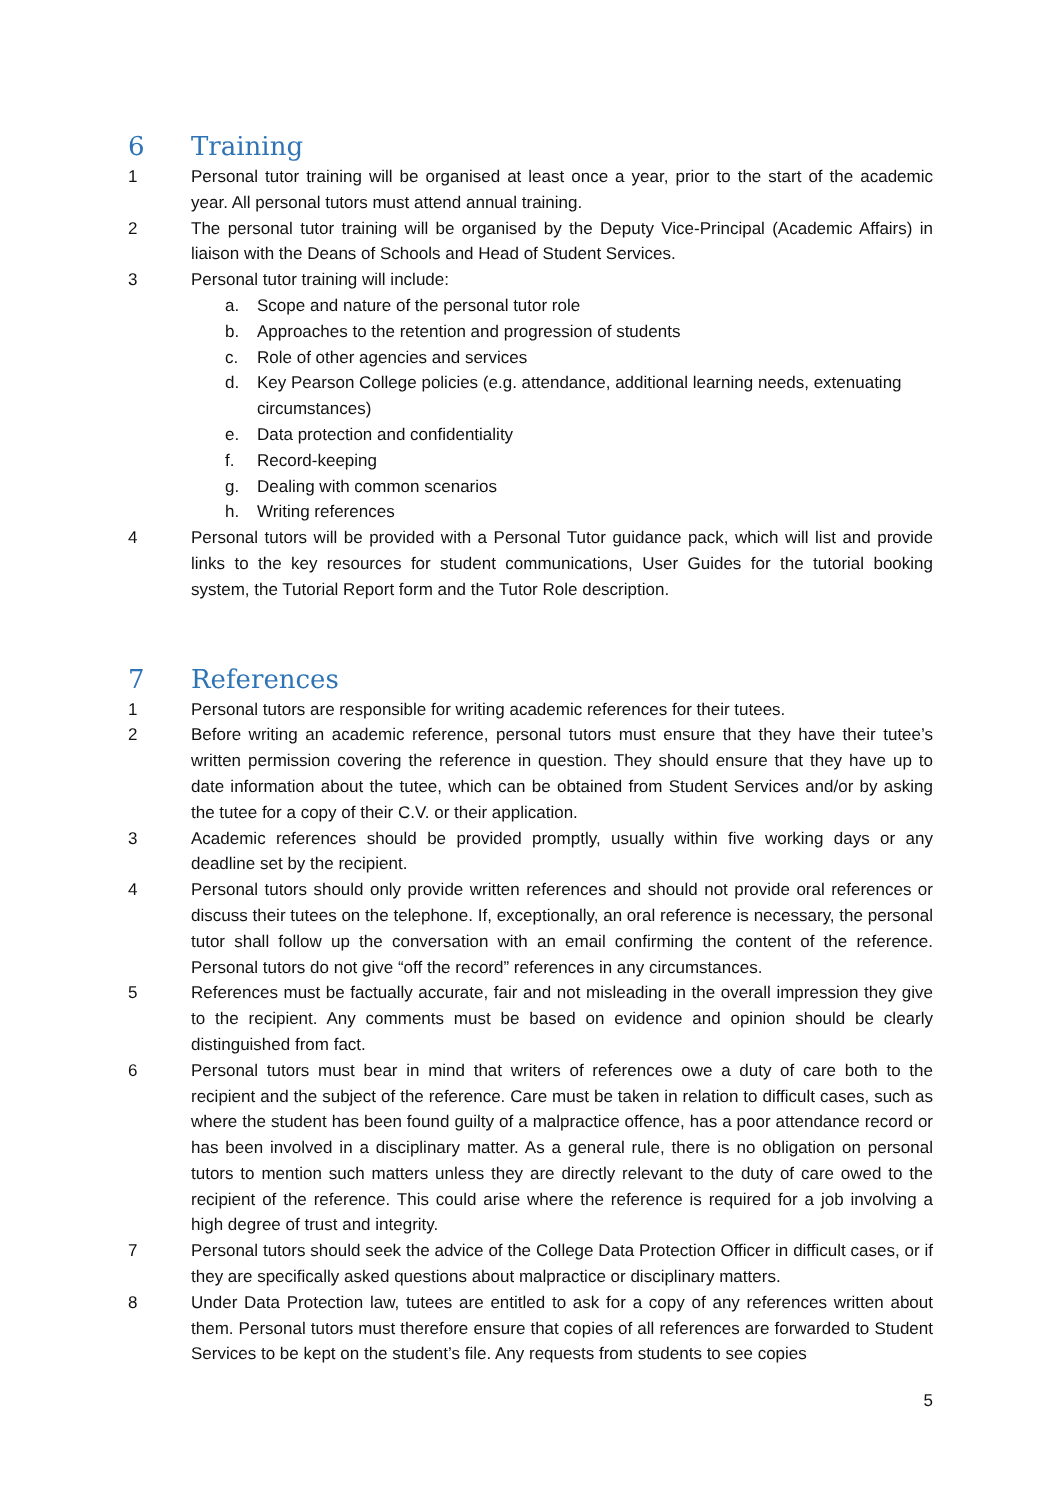6 Training
1 Personal tutor training will be organised at least once a year, prior to the start of the academic year. All personal tutors must attend annual training.
2 The personal tutor training will be organised by the Deputy Vice-Principal (Academic Affairs) in liaison with the Deans of Schools and Head of Student Services.
3 Personal tutor training will include:
a. Scope and nature of the personal tutor role
b. Approaches to the retention and progression of students
c. Role of other agencies and services
d. Key Pearson College policies (e.g. attendance, additional learning needs, extenuating circumstances)
e. Data protection and confidentiality
f. Record-keeping
g. Dealing with common scenarios
h. Writing references
4 Personal tutors will be provided with a Personal Tutor guidance pack, which will list and provide links to the key resources for student communications, User Guides for the tutorial booking system, the Tutorial Report form and the Tutor Role description.
7 References
1 Personal tutors are responsible for writing academic references for their tutees.
2 Before writing an academic reference, personal tutors must ensure that they have their tutee’s written permission covering the reference in question. They should ensure that they have up to date information about the tutee, which can be obtained from Student Services and/or by asking the tutee for a copy of their C.V. or their application.
3 Academic references should be provided promptly, usually within five working days or any deadline set by the recipient.
4 Personal tutors should only provide written references and should not provide oral references or discuss their tutees on the telephone. If, exceptionally, an oral reference is necessary, the personal tutor shall follow up the conversation with an email confirming the content of the reference. Personal tutors do not give “off the record” references in any circumstances.
5 References must be factually accurate, fair and not misleading in the overall impression they give to the recipient. Any comments must be based on evidence and opinion should be clearly distinguished from fact.
6 Personal tutors must bear in mind that writers of references owe a duty of care both to the recipient and the subject of the reference. Care must be taken in relation to difficult cases, such as where the student has been found guilty of a malpractice offence, has a poor attendance record or has been involved in a disciplinary matter. As a general rule, there is no obligation on personal tutors to mention such matters unless they are directly relevant to the duty of care owed to the recipient of the reference. This could arise where the reference is required for a job involving a high degree of trust and integrity.
7 Personal tutors should seek the advice of the College Data Protection Officer in difficult cases, or if they are specifically asked questions about malpractice or disciplinary matters.
8 Under Data Protection law, tutees are entitled to ask for a copy of any references written about them. Personal tutors must therefore ensure that copies of all references are forwarded to Student Services to be kept on the student’s file. Any requests from students to see copies
5